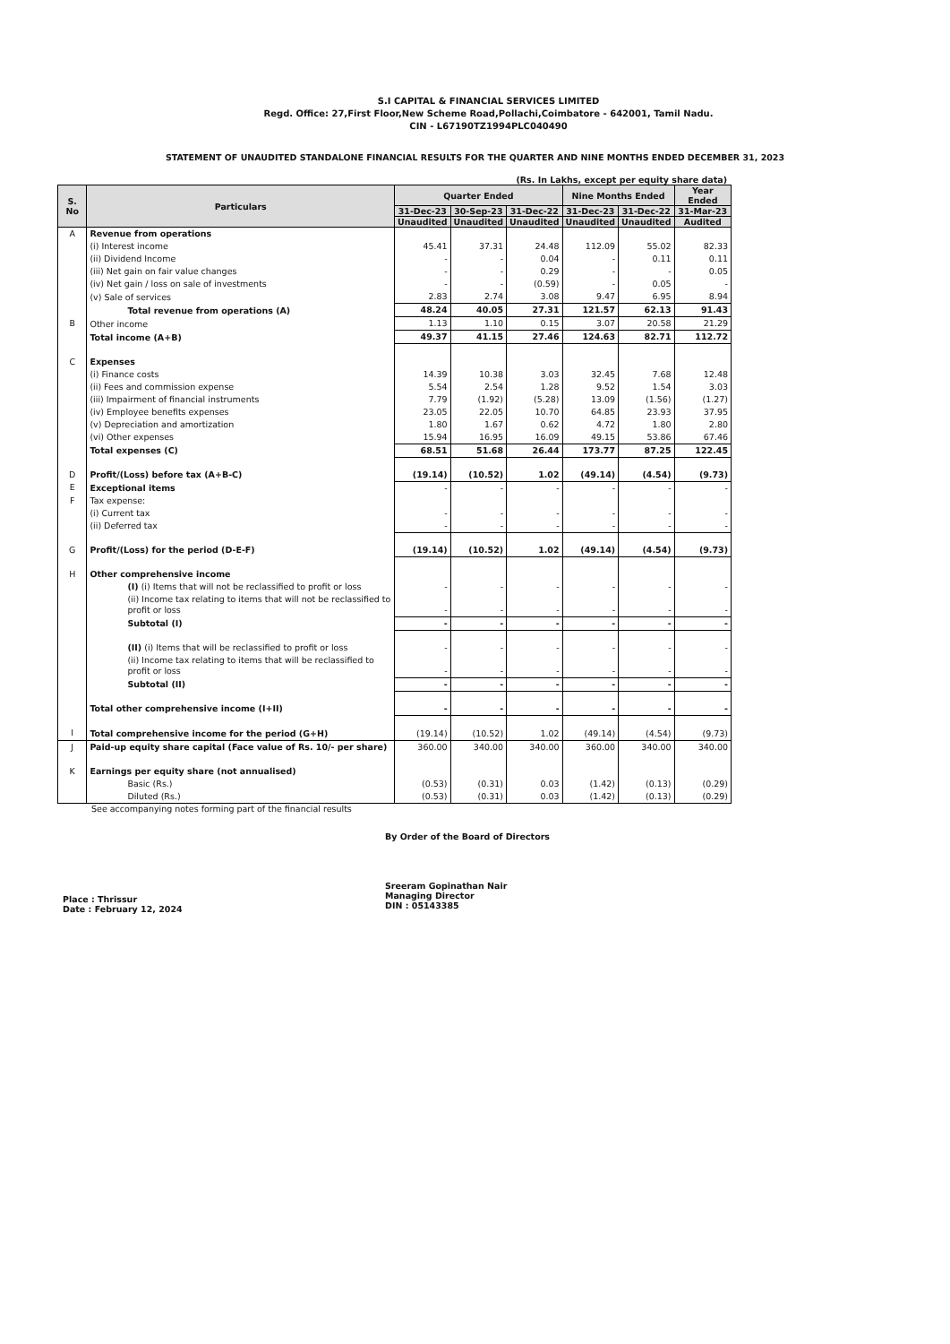S.I CAPITAL & FINANCIAL SERVICES LIMITED
Regd. Office: 27,First Floor,New Scheme Road,Pollachi,Coimbatore - 642001, Tamil Nadu.
CIN - L67190TZ1994PLC040490
STATEMENT OF UNAUDITED STANDALONE FINANCIAL RESULTS FOR THE QUARTER AND NINE MONTHS ENDED DECEMBER 31, 2023
(Rs. In Lakhs, except per equity share data)
| S. No | Particulars | Quarter Ended | | | Nine Months Ended | | Year Ended |
| --- | --- | --- | --- | --- | --- | --- | --- |
| | | 31-Dec-23 | 30-Sep-23 | 31-Dec-22 | 31-Dec-23 | 31-Dec-22 | 31-Mar-23 |
| | | Unaudited | Unaudited | Unaudited | Unaudited | Unaudited | Audited |
| A | Revenue from operations | | | | | | |
| | (i) Interest income | 45.41 | 37.31 | 24.48 | 112.09 | 55.02 | 82.33 |
| | (ii) Dividend Income | - | - | 0.04 | - | 0.11 | 0.11 |
| | (iii) Net gain on fair value changes | - | - | 0.29 | - | - | 0.05 |
| | (iv) Net gain / loss on sale of investments | - | - | (0.59) | - | 0.05 | - |
| | (v) Sale of services | 2.83 | 2.74 | 3.08 | 9.47 | 6.95 | 8.94 |
| | Total revenue from operations (A) | 48.24 | 40.05 | 27.31 | 121.57 | 62.13 | 91.43 |
| B | Other income | 1.13 | 1.10 | 0.15 | 3.07 | 20.58 | 21.29 |
| | Total income (A+B) | 49.37 | 41.15 | 27.46 | 124.63 | 82.71 | 112.72 |
| C | Expenses | | | | | | |
| | (i) Finance costs | 14.39 | 10.38 | 3.03 | 32.45 | 7.68 | 12.48 |
| | (ii) Fees and commission expense | 5.54 | 2.54 | 1.28 | 9.52 | 1.54 | 3.03 |
| | (iii) Impairment of financial instruments | 7.79 | (1.92) | (5.28) | 13.09 | (1.56) | (1.27) |
| | (iv) Employee benefits expenses | 23.05 | 22.05 | 10.70 | 64.85 | 23.93 | 37.95 |
| | (v) Depreciation and amortization | 1.80 | 1.67 | 0.62 | 4.72 | 1.80 | 2.80 |
| | (vi) Other expenses | 15.94 | 16.95 | 16.09 | 49.15 | 53.86 | 67.46 |
| | Total expenses (C) | 68.51 | 51.68 | 26.44 | 173.77 | 87.25 | 122.45 |
| D | Profit/(Loss) before tax (A+B-C) | (19.14) | (10.52) | 1.02 | (49.14) | (4.54) | (9.73) |
| E | Exceptional items | - | - | - | - | - | - |
| F | Tax expense: | | | | | | |
| | (i) Current tax | - | - | - | - | - | - |
| | (ii) Deferred tax | - | - | - | - | - | - |
| G | Profit/(Loss) for the period (D-E-F) | (19.14) | (10.52) | 1.02 | (49.14) | (4.54) | (9.73) |
| H | Other comprehensive income | | | | | | |
| | (I) (i) Items that will not be reclassified to profit or loss | - | - | - | - | - | - |
| | (ii) Income tax relating to items that will not be reclassified to profit or loss | - | - | - | - | - | - |
| | Subtotal (I) | - | - | - | - | - | - |
| | (II) (i) Items that will be reclassified to profit or loss | - | - | - | - | - | - |
| | (ii) Income tax relating to items that will be reclassified to profit or loss | - | - | - | - | - | - |
| | Subtotal (II) | - | - | - | - | - | - |
| | Total other comprehensive income (I+II) | - | - | - | - | - | - |
| I | Total comprehensive income for the period (G+H) | (19.14) | (10.52) | 1.02 | (49.14) | (4.54) | (9.73) |
| J | Paid-up equity share capital (Face value of Rs. 10/- per share) | 360.00 | 340.00 | 340.00 | 360.00 | 340.00 | 340.00 |
| K | Earnings per equity share (not annualised) | | | | | | |
| | Basic (Rs.) | (0.53) | (0.31) | 0.03 | (1.42) | (0.13) | (0.29) |
| | Diluted (Rs.) | (0.53) | (0.31) | 0.03 | (1.42) | (0.13) | (0.29) |
See accompanying notes forming part of the financial results
Place : Thrissur
Date : February 12, 2024
By Order of the Board of Directors
Sreeram Gopinathan Nair
Managing Director
DIN : 05143385